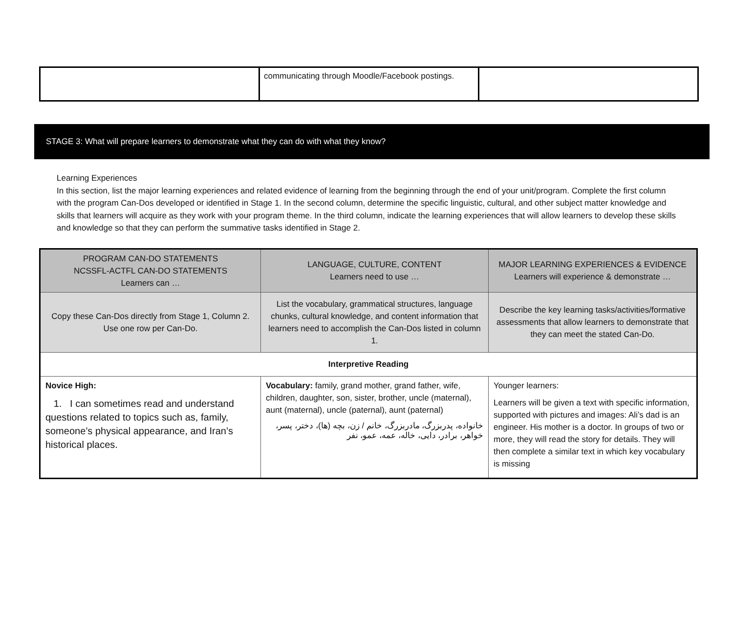| | communicating through Moodle/Facebook postings. | |
STAGE 3: What will prepare learners to demonstrate what they can do with what they know?
Learning Experiences
In this section, list the major learning experiences and related evidence of learning from the beginning through the end of your unit/program. Complete the first column with the program Can-Dos developed or identified in Stage 1. In the second column, determine the specific linguistic, cultural, and other subject matter knowledge and skills that learners will acquire as they work with your program theme. In the third column, indicate the learning experiences that will allow learners to develop these skills and knowledge so that they can perform the summative tasks identified in Stage 2.
| PROGRAM CAN-DO STATEMENTS NCSSFL-ACTFL CAN-DO STATEMENTS Learners can … | LANGUAGE, CULTURE, CONTENT Learners need to use … | MAJOR LEARNING EXPERIENCES & EVIDENCE Learners will experience & demonstrate … |
| --- | --- | --- |
| Copy these Can-Dos directly from Stage 1, Column 2. Use one row per Can-Do. | List the vocabulary, grammatical structures, language chunks, cultural knowledge, and content information that learners need to accomplish the Can-Dos listed in column 1. | Describe the key learning tasks/activities/formative assessments that allow learners to demonstrate that they can meet the stated Can-Do. |
| Interpretive Reading | | |
| Novice High: 1. I can sometimes read and understand questions related to topics such as, family, someone’s physical appearance, and Iran’s historical places. | Vocabulary: family, grand mother, grand father, wife, children, daughter, son, sister, brother, uncle (maternal), aunt (maternal), uncle (paternal), aunt (paternal) خانواده، پدربزرگ، مادربزرگ، خانم / زن، بچه (ها)، دختر، پسر، خواهر، برادر، دایی، خاله، عمه، عمو، نفر | Younger learners: Learners will be given a text with specific information, supported with pictures and images: Ali’s dad is an engineer. His mother is a doctor. In groups of two or more, they will read the story for details. They will then complete a similar text in which key vocabulary is missing |